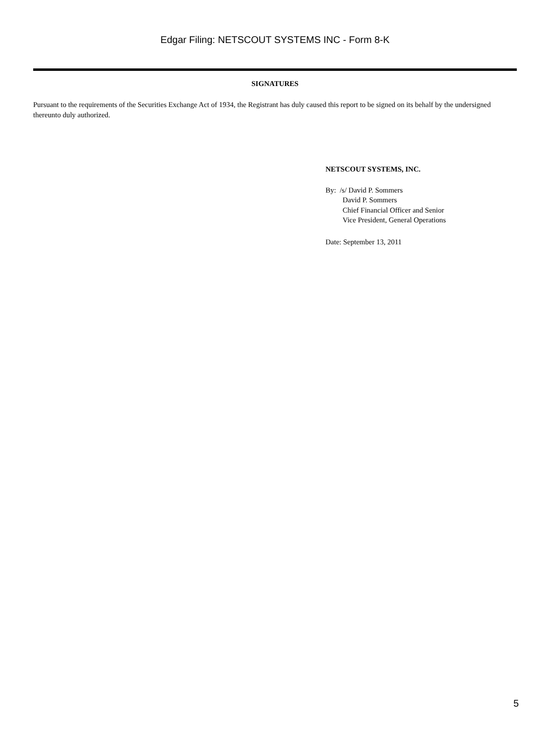Edgar Filing: NETSCOUT SYSTEMS INC - Form 8-K
SIGNATURES
Pursuant to the requirements of the Securities Exchange Act of 1934, the Registrant has duly caused this report to be signed on its behalf by the undersigned thereunto duly authorized.
NETSCOUT SYSTEMS, INC.
By: /s/ David P. Sommers
David P. Sommers
Chief Financial Officer and Senior
Vice President, General Operations
Date: September 13, 2011
5